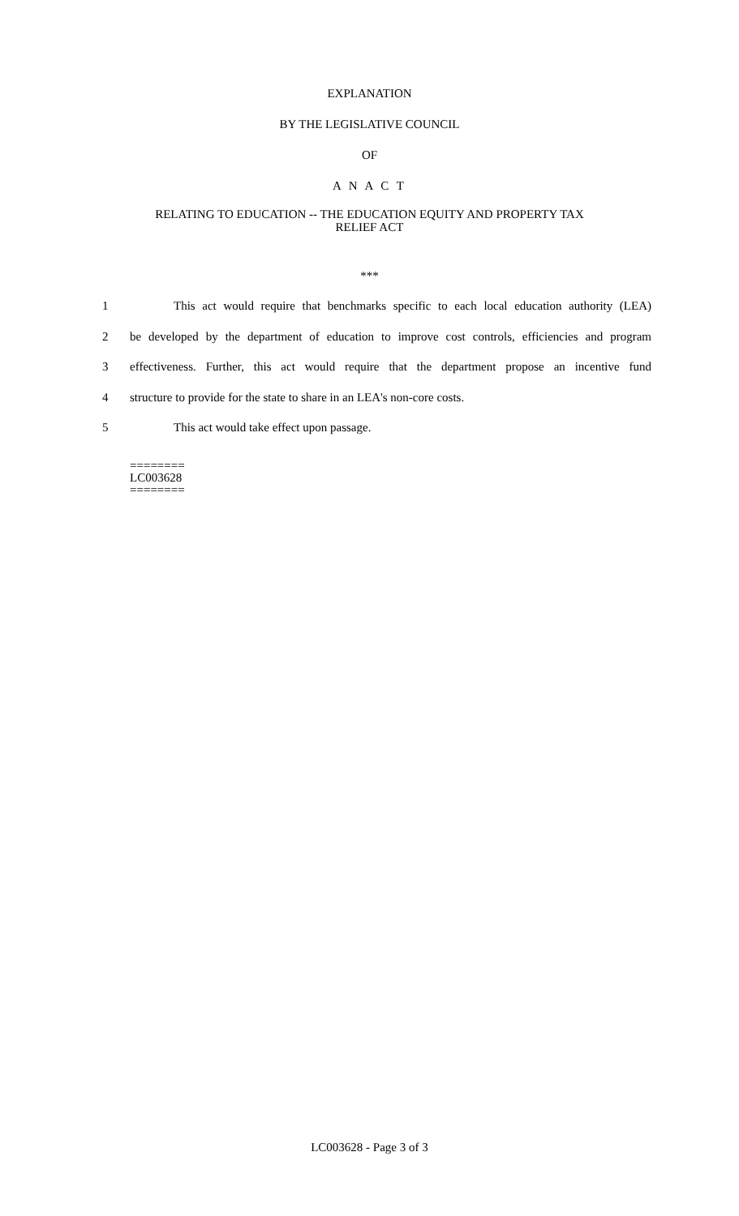EXPLANATION
BY THE LEGISLATIVE COUNCIL
OF
A N A C T
RELATING TO EDUCATION -- THE EDUCATION EQUITY AND PROPERTY TAX
RELIEF ACT
***
1 This act would require that benchmarks specific to each local education authority (LEA)
2 be developed by the department of education to improve cost controls, efficiencies and program
3 effectiveness. Further, this act would require that the department propose an incentive fund
4 structure to provide for the state to share in an LEA's non-core costs.
5 This act would take effect upon passage.
========
LC003628
========
LC003628 - Page 3 of 3